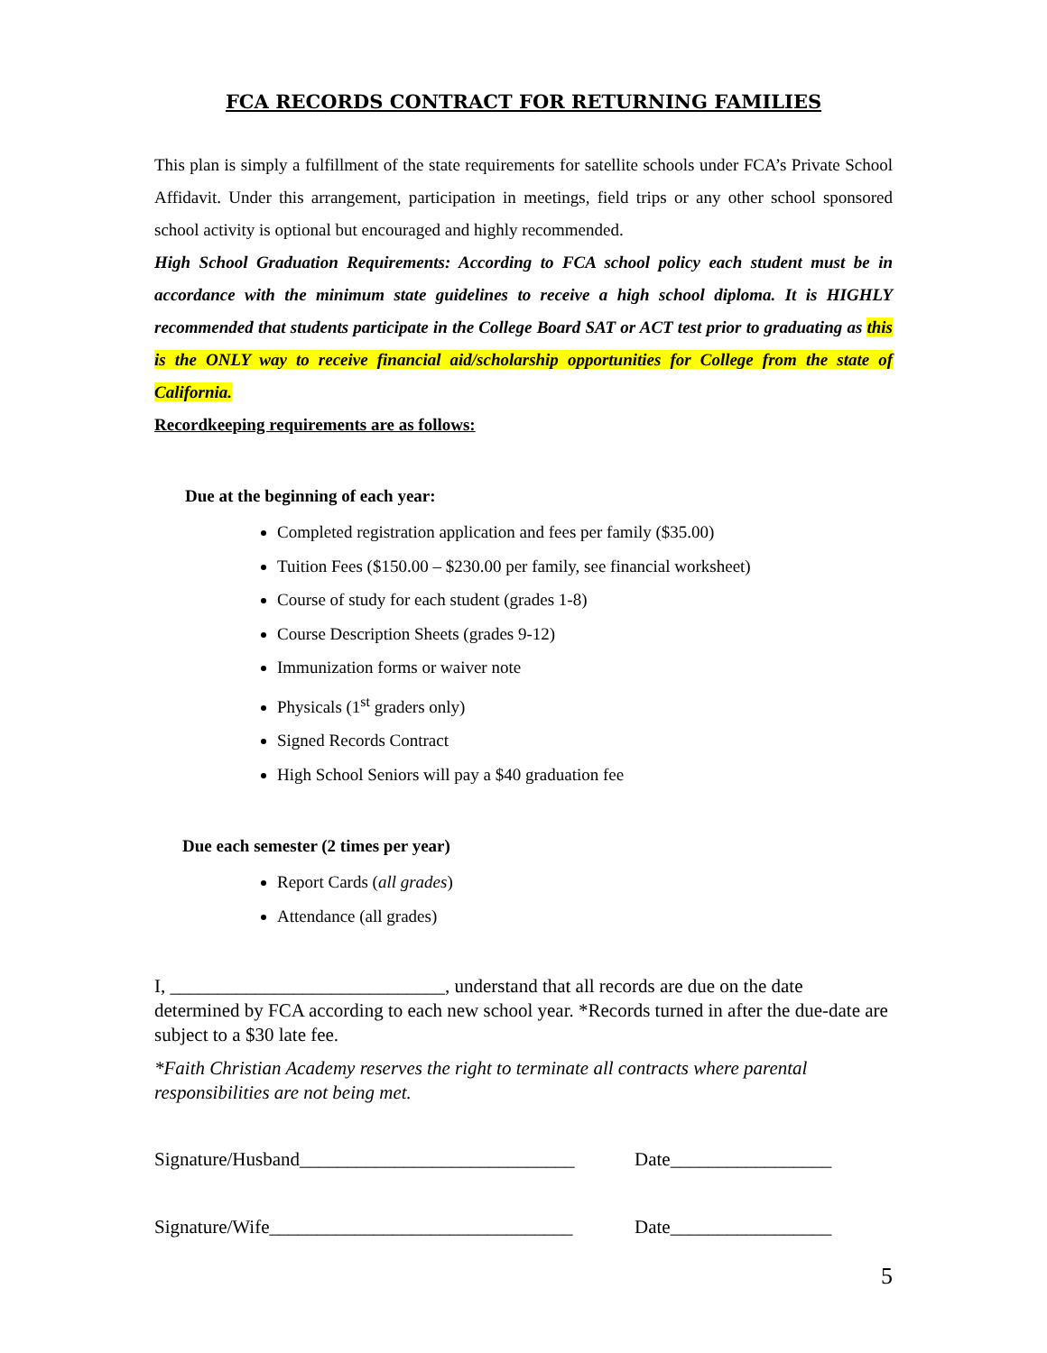FCA RECORDS CONTRACT FOR RETURNING FAMILIES
This plan is simply a fulfillment of the state requirements for satellite schools under FCA’s Private School Affidavit. Under this arrangement, participation in meetings, field trips or any other school sponsored school activity is optional but encouraged and highly recommended.
High School Graduation Requirements: According to FCA school policy each student must be in accordance with the minimum state guidelines to receive a high school diploma. It is HIGHLY recommended that students participate in the College Board SAT or ACT test prior to graduating as this is the ONLY way to receive financial aid/scholarship opportunities for College from the state of California.
Recordkeeping requirements are as follows:
Due at the beginning of each year:
Completed registration application and fees per family ($35.00)
Tuition Fees ($150.00 – $230.00 per family, see financial worksheet)
Course of study for each student (grades 1-8)
Course Description Sheets (grades 9-12)
Immunization forms or waiver note
Physicals (1<sup>st</sup> graders only)
Signed Records Contract
High School Seniors will pay a $40 graduation fee
Due each semester (2 times per year)
Report Cards (all grades)
Attendance (all grades)
I, _____________________________, understand that all records are due on the date determined by FCA according to each new school year. *Records turned in after the due-date are subject to a $30 late fee.
*Faith Christian Academy reserves the right to terminate all contracts where parental responsibilities are not being met.
Signature/Husband_____________________________ Date_________________
Signature/Wife________________________________ Date_________________
5